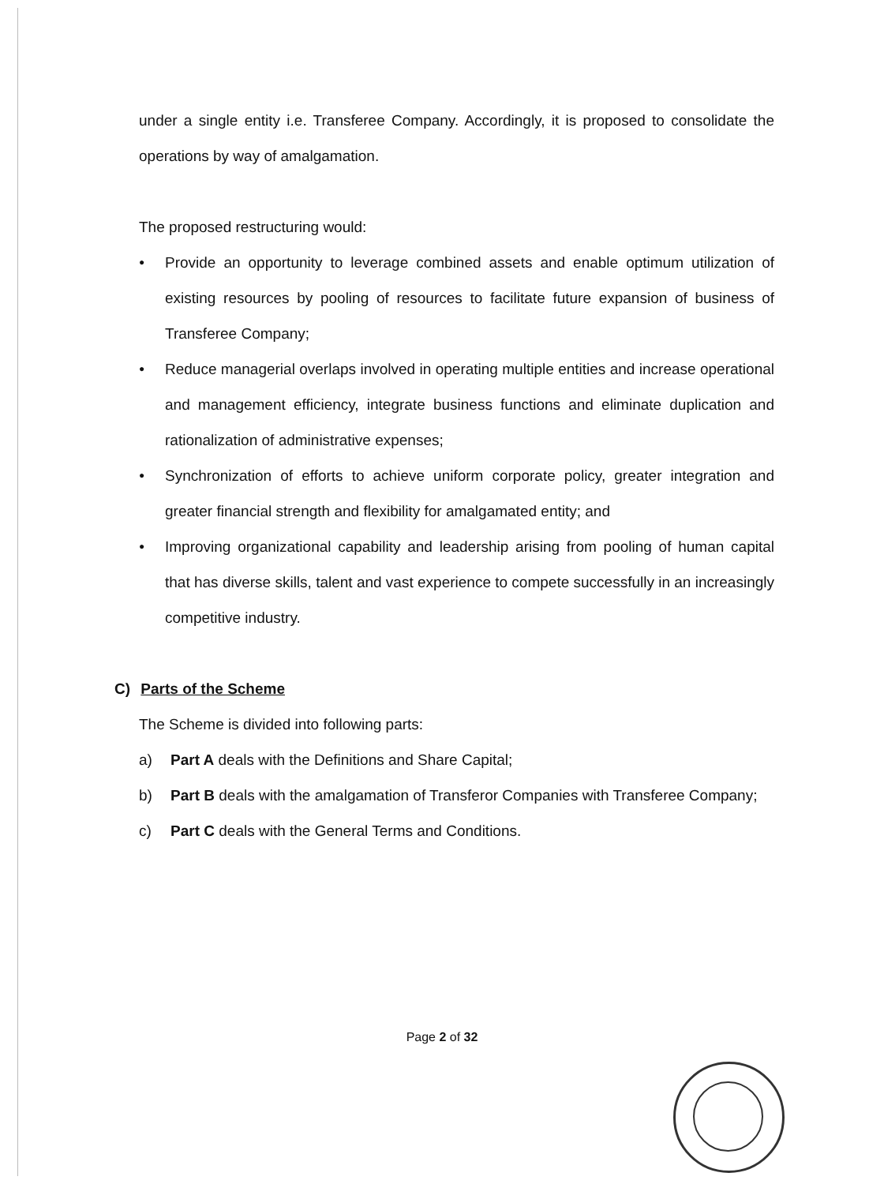under a single entity i.e. Transferee Company. Accordingly, it is proposed to consolidate the operations by way of amalgamation.
The proposed restructuring would:
● Provide an opportunity to leverage combined assets and enable optimum utilization of existing resources by pooling of resources to facilitate future expansion of business of Transferee Company;
● Reduce managerial overlaps involved in operating multiple entities and increase operational and management efficiency, integrate business functions and eliminate duplication and rationalization of administrative expenses;
● Synchronization of efforts to achieve uniform corporate policy, greater integration and greater financial strength and flexibility for amalgamated entity; and
● Improving organizational capability and leadership arising from pooling of human capital that has diverse skills, talent and vast experience to compete successfully in an increasingly competitive industry.
C) Parts of the Scheme
The Scheme is divided into following parts:
a) Part A deals with the Definitions and Share Capital;
b) Part B deals with the amalgamation of Transferor Companies with Transferee Company;
c) Part C deals with the General Terms and Conditions.
Page 2 of 32